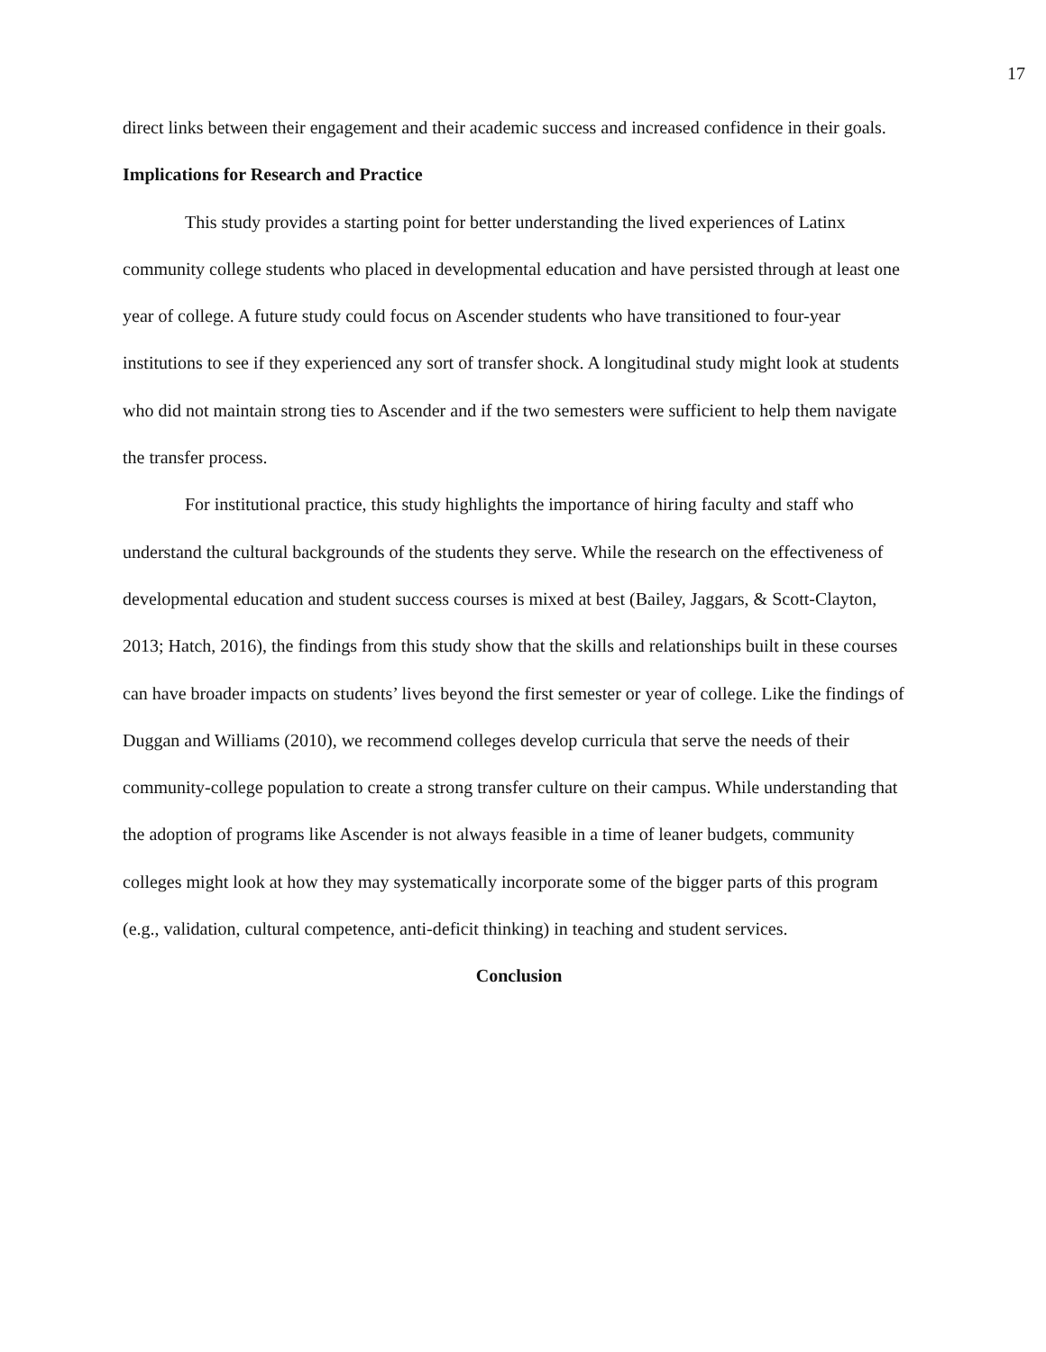17
direct links between their engagement and their academic success and increased confidence in their goals.
Implications for Research and Practice
This study provides a starting point for better understanding the lived experiences of Latinx community college students who placed in developmental education and have persisted through at least one year of college. A future study could focus on Ascender students who have transitioned to four-year institutions to see if they experienced any sort of transfer shock. A longitudinal study might look at students who did not maintain strong ties to Ascender and if the two semesters were sufficient to help them navigate the transfer process.
For institutional practice, this study highlights the importance of hiring faculty and staff who understand the cultural backgrounds of the students they serve. While the research on the effectiveness of developmental education and student success courses is mixed at best (Bailey, Jaggars, & Scott-Clayton, 2013; Hatch, 2016), the findings from this study show that the skills and relationships built in these courses can have broader impacts on students’ lives beyond the first semester or year of college. Like the findings of Duggan and Williams (2010), we recommend colleges develop curricula that serve the needs of their community-college population to create a strong transfer culture on their campus. While understanding that the adoption of programs like Ascender is not always feasible in a time of leaner budgets, community colleges might look at how they may systematically incorporate some of the bigger parts of this program (e.g., validation, cultural competence, anti-deficit thinking) in teaching and student services.
Conclusion